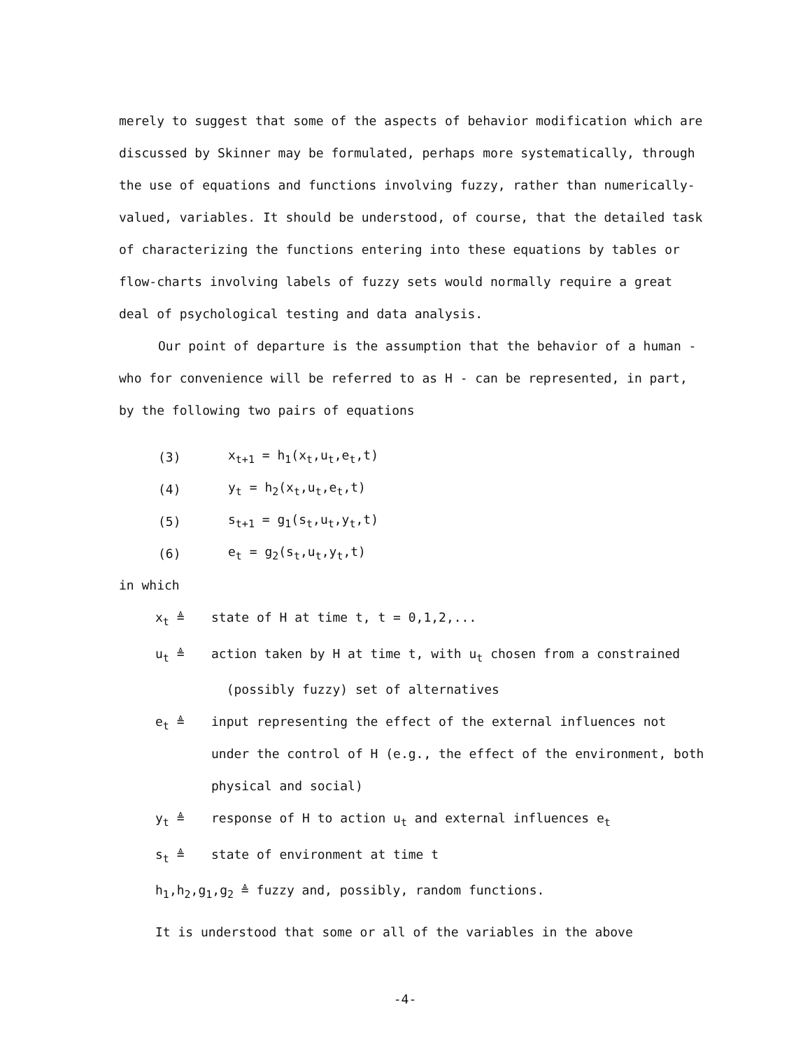merely to suggest that some of the aspects of behavior modification which are discussed by Skinner may be formulated, perhaps more systematically, through the use of equations and functions involving fuzzy, rather than numerically-valued, variables. It should be understood, of course, that the detailed task of characterizing the functions entering into these equations by tables or flow-charts involving labels of fuzzy sets would normally require a great deal of psychological testing and data analysis.
Our point of departure is the assumption that the behavior of a human - who for convenience will be referred to as H - can be represented, in part, by the following two pairs of equations
(3) x<sub>t+1</sub> = h<sub>1</sub>(x<sub>t</sub>,u<sub>t</sub>,e<sub>t</sub>,t)
(4) y<sub>t</sub> = h<sub>2</sub>(x<sub>t</sub>,u<sub>t</sub>,e<sub>t</sub>,t)
(5) s<sub>t+1</sub> = g<sub>1</sub>(s<sub>t</sub>,u<sub>t</sub>,y<sub>t</sub>,t)
(6) e<sub>t</sub> = g<sub>2</sub>(s<sub>t</sub>,u<sub>t</sub>,y<sub>t</sub>,t)
in which
x<sub>t</sub> ≜ state of H at time t, t = 0,1,2,...
u<sub>t</sub> ≜ action taken by H at time t, with u<sub>t</sub> chosen from a constrained
(possibly fuzzy) set of alternatives
e<sub>t</sub> ≜ input representing the effect of the external influences not under the control of H (e.g., the effect of the environment, both physical and social)
y<sub>t</sub> ≜ response of H to action u<sub>t</sub> and external influences e<sub>t</sub>
s<sub>t</sub> ≜ state of environment at time t
h<sub>1</sub>,h<sub>2</sub>,g<sub>1</sub>,g<sub>2</sub> ≜ fuzzy and, possibly, random functions.
It is understood that some or all of the variables in the above
-4-